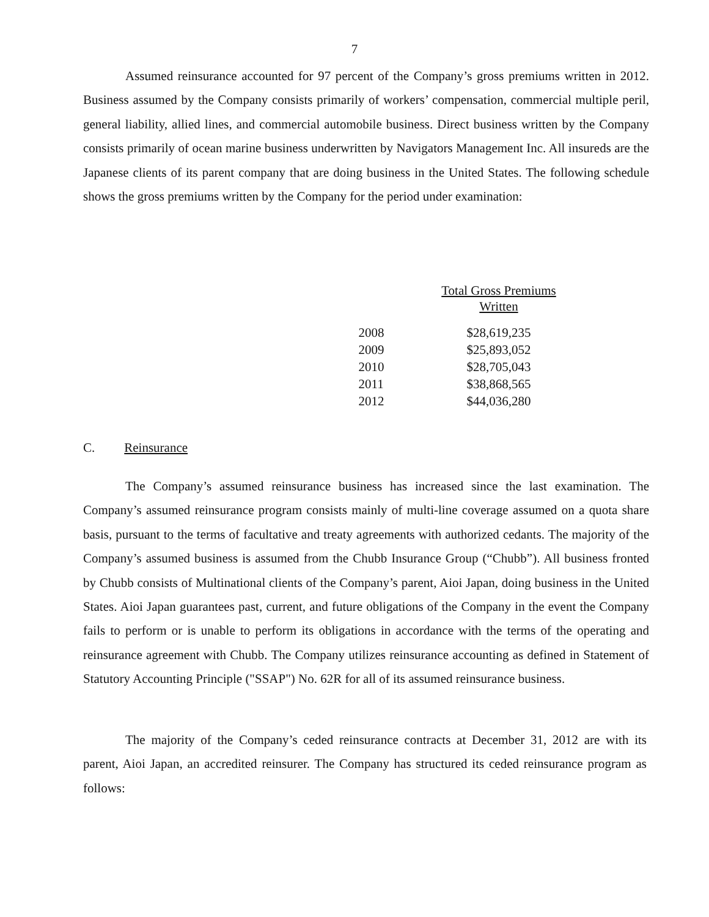7
Assumed reinsurance accounted for 97 percent of the Company’s gross premiums written in 2012. Business assumed by the Company consists primarily of workers’ compensation, commercial multiple peril, general liability, allied lines, and commercial automobile business. Direct business written by the Company consists primarily of ocean marine business underwritten by Navigators Management Inc. All insureds are the Japanese clients of its parent company that are doing business in the United States. The following schedule shows the gross premiums written by the Company for the period under examination:
| | Total Gross Premiums Written |
| --- | --- |
| 2008 | $28,619,235 |
| 2009 | $25,893,052 |
| 2010 | $28,705,043 |
| 2011 | $38,868,565 |
| 2012 | $44,036,280 |
C. Reinsurance
The Company’s assumed reinsurance business has increased since the last examination. The Company’s assumed reinsurance program consists mainly of multi-line coverage assumed on a quota share basis, pursuant to the terms of facultative and treaty agreements with authorized cedants. The majority of the Company’s assumed business is assumed from the Chubb Insurance Group (“Chubb”). All business fronted by Chubb consists of Multinational clients of the Company’s parent, Aioi Japan, doing business in the United States. Aioi Japan guarantees past, current, and future obligations of the Company in the event the Company fails to perform or is unable to perform its obligations in accordance with the terms of the operating and reinsurance agreement with Chubb. The Company utilizes reinsurance accounting as defined in Statement of Statutory Accounting Principle ("SSAP") No. 62R for all of its assumed reinsurance business.
The majority of the Company’s ceded reinsurance contracts at December 31, 2012 are with its parent, Aioi Japan, an accredited reinsurer. The Company has structured its ceded reinsurance program as follows: